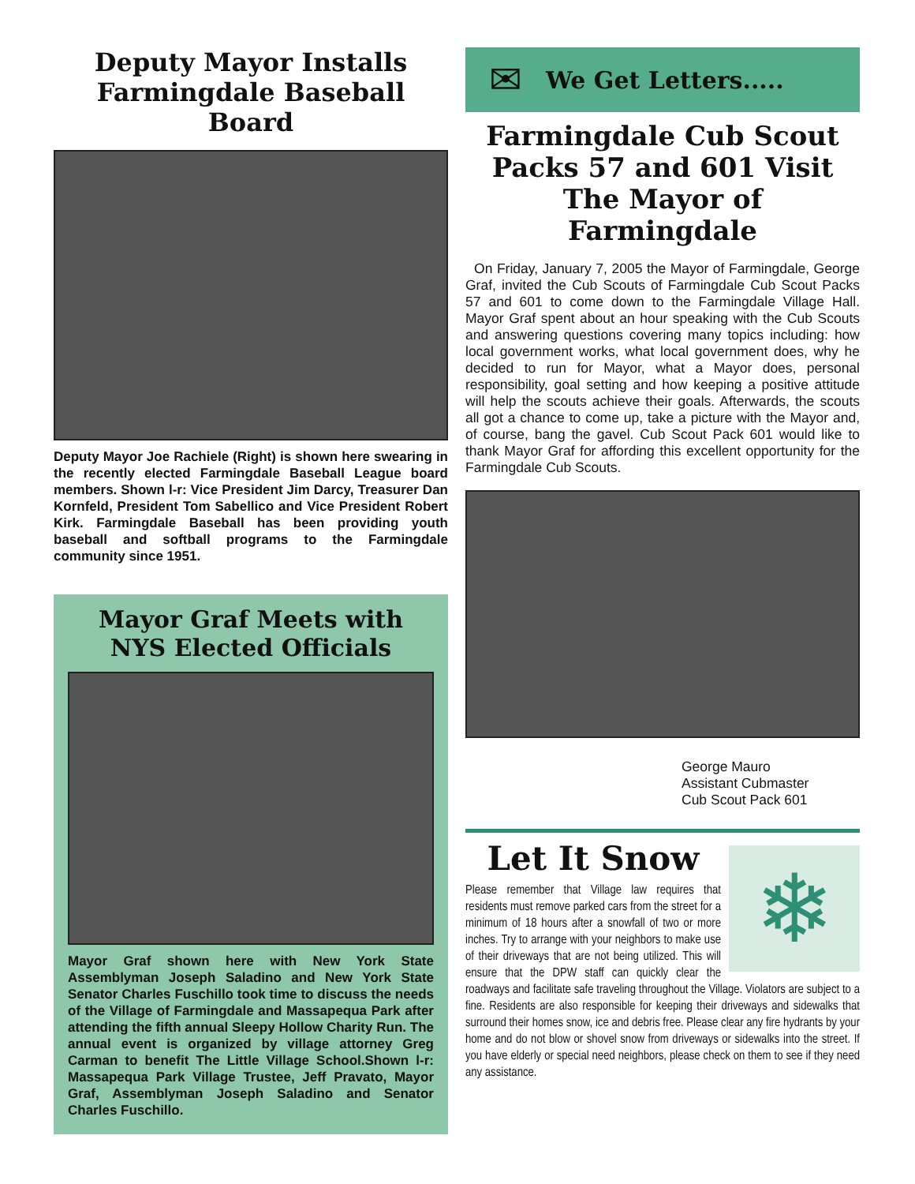Deputy Mayor Installs
Farmingdale Baseball Board
Deputy Mayor Joe Rachiele (Right) is shown here swearing in the recently elected Farmingdale Baseball League board members. Shown l-r: Vice President Jim Darcy, Treasurer Dan Kornfeld, President Tom Sabellico and Vice President Robert Kirk. Farmingdale Baseball has been providing youth baseball and softball programs to the Farmingdale community since 1951.
Mayor Graf Meets with
NYS Elected Officials
Mayor Graf shown here with New York State Assemblyman Joseph Saladino and New York State Senator Charles Fuschillo took time to discuss the needs of the Village of Farmingdale and Massapequa Park after attending the fifth annual Sleepy Hollow Charity Run. The annual event is organized by village attorney Greg Carman to benefit The Little Village School.Shown l-r: Massapequa Park Village Trustee, Jeff Pravato, Mayor Graf, Assemblyman Joseph Saladino and Senator Charles Fuschillo.
✉
We Get Letters.....
Farmingdale Cub Scout
Packs 57 and 601 Visit
The Mayor of Farmingdale
On Friday, January 7, 2005 the Mayor of Farmingdale, George Graf, invited the Cub Scouts of Farmingdale Cub Scout Packs 57 and 601 to come down to the Farmingdale Village Hall. Mayor Graf spent about an hour speaking with the Cub Scouts and answering questions covering many topics including: how local government works, what local government does, why he decided to run for Mayor, what a Mayor does, personal responsibility, goal setting and how keeping a positive attitude will help the scouts achieve their goals. Afterwards, the scouts all got a chance to come up, take a picture with the Mayor and, of course, bang the gavel. Cub Scout Pack 601 would like to thank Mayor Graf for affording this excellent opportunity for the Farmingdale Cub Scouts.
George Mauro
Assistant Cubmaster
Cub Scout Pack 601
❄
Let It Snow
Please remember that Village law requires that residents must remove parked cars from the street for a minimum of 18 hours after a snowfall of two or more inches. Try to arrange with your neighbors to make use of their driveways that are not being utilized. This will ensure that the DPW staff can quickly clear the roadways and facilitate safe traveling throughout the Village. Violators are subject to a fine. Residents are also responsible for keeping their driveways and sidewalks that surround their homes snow, ice and debris free. Please clear any fire hydrants by your home and do not blow or shovel snow from driveways or sidewalks into the street. If you have elderly or special need neighbors, please check on them to see if they need any assistance.